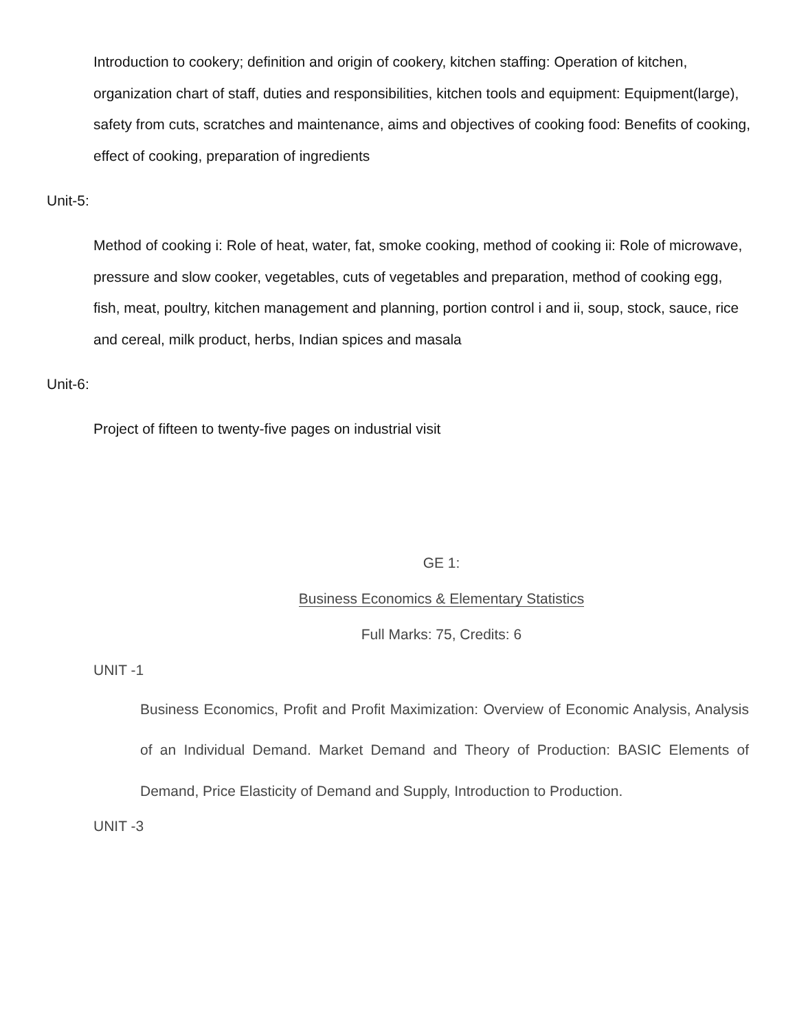Introduction to cookery; definition and origin of cookery, kitchen staffing: Operation of kitchen, organization chart of staff, duties and responsibilities, kitchen tools and equipment: Equipment(large), safety from cuts, scratches and maintenance, aims and objectives of cooking food: Benefits of cooking, effect of cooking, preparation of ingredients
Unit-5:
Method of cooking i: Role of heat, water, fat, smoke cooking, method of cooking ii: Role of microwave, pressure and slow cooker, vegetables, cuts of vegetables and preparation, method of cooking egg, fish, meat, poultry, kitchen management and planning, portion control i and ii, soup, stock, sauce, rice and cereal, milk product, herbs, Indian spices and masala
Unit-6:
Project of fifteen to twenty-five pages on industrial visit
GE 1:
Business Economics & Elementary Statistics
Full Marks: 75, Credits: 6
UNIT -1
Business Economics, Profit and Profit Maximization: Overview of Economic Analysis, Analysis of an Individual Demand. Market Demand and Theory of Production: BASIC Elements of Demand, Price Elasticity of Demand and Supply, Introduction to Production.
UNIT -3